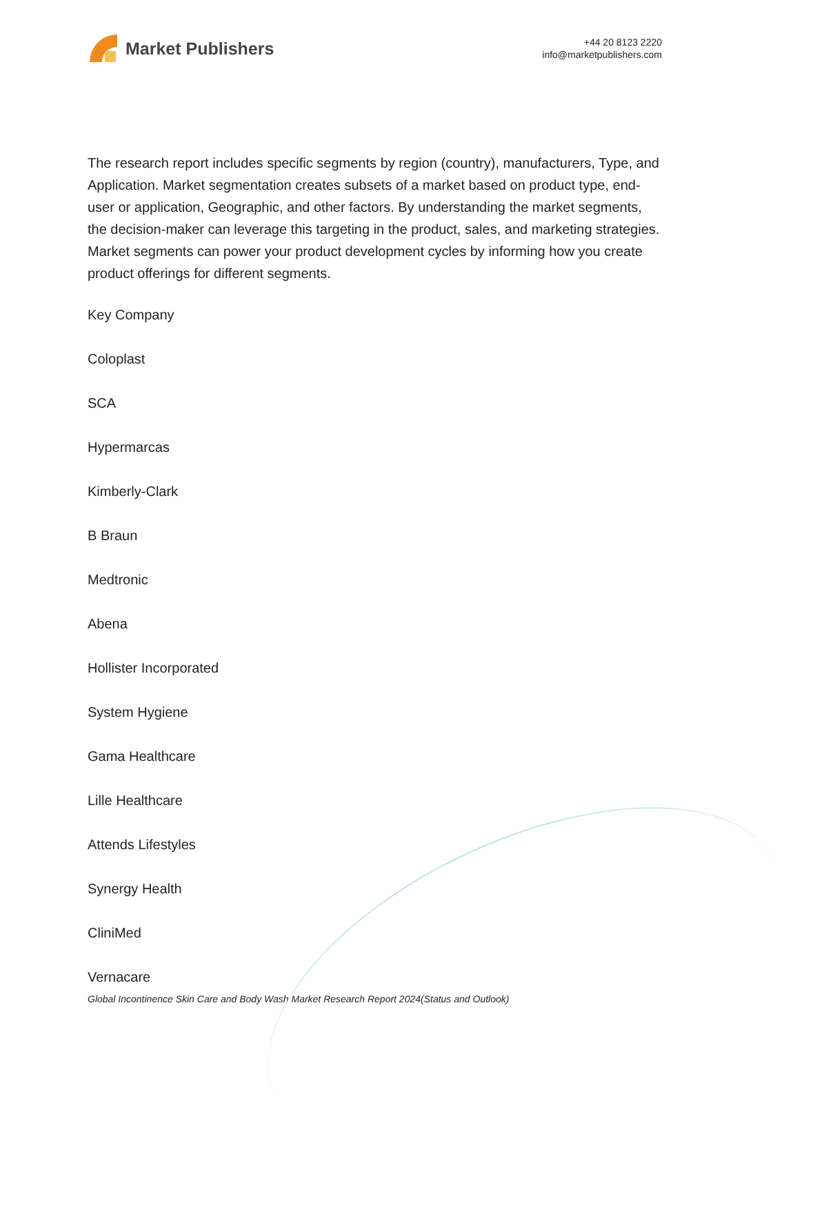Market Publishers
+44 20 8123 2220
info@marketpublishers.com
The research report includes specific segments by region (country), manufacturers, Type, and Application. Market segmentation creates subsets of a market based on product type, end-user or application, Geographic, and other factors. By understanding the market segments, the decision-maker can leverage this targeting in the product, sales, and marketing strategies. Market segments can power your product development cycles by informing how you create product offerings for different segments.
Key Company
Coloplast
SCA
Hypermarcas
Kimberly-Clark
B Braun
Medtronic
Abena
Hollister Incorporated
System Hygiene
Gama Healthcare
Lille Healthcare
Attends Lifestyles
Synergy Health
CliniMed
Vernacare
Global Incontinence Skin Care and Body Wash Market Research Report 2024(Status and Outlook)